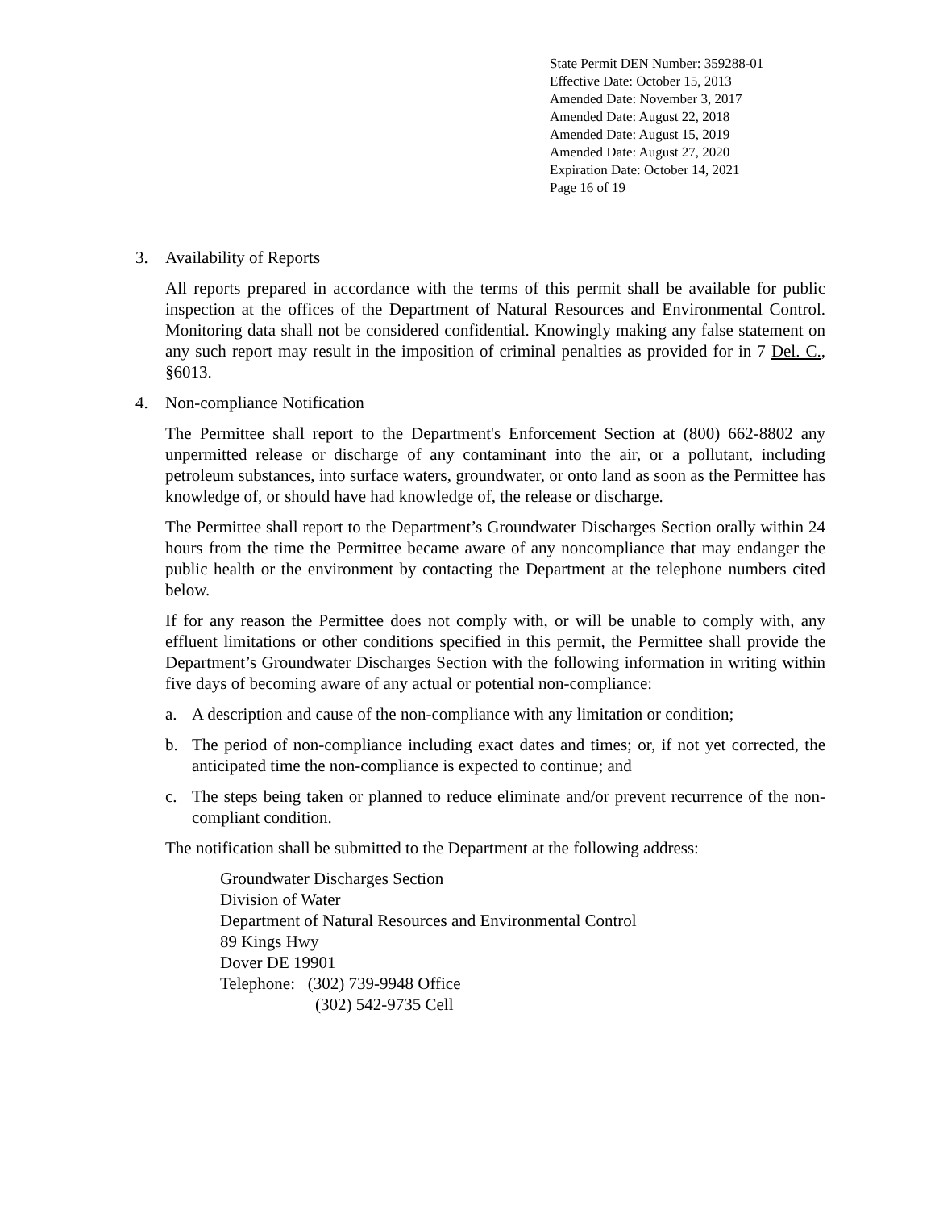State Permit DEN Number: 359288-01
Effective Date: October 15, 2013
Amended Date: November 3, 2017
Amended Date: August 22, 2018
Amended Date: August 15, 2019
Amended Date: August 27, 2020
Expiration Date: October 14, 2021
Page 16 of 19
3. Availability of Reports
All reports prepared in accordance with the terms of this permit shall be available for public inspection at the offices of the Department of Natural Resources and Environmental Control. Monitoring data shall not be considered confidential. Knowingly making any false statement on any such report may result in the imposition of criminal penalties as provided for in 7 Del. C., §6013.
4. Non-compliance Notification
The Permittee shall report to the Department's Enforcement Section at (800) 662-8802 any unpermitted release or discharge of any contaminant into the air, or a pollutant, including petroleum substances, into surface waters, groundwater, or onto land as soon as the Permittee has knowledge of, or should have had knowledge of, the release or discharge.
The Permittee shall report to the Department’s Groundwater Discharges Section orally within 24 hours from the time the Permittee became aware of any noncompliance that may endanger the public health or the environment by contacting the Department at the telephone numbers cited below.
If for any reason the Permittee does not comply with, or will be unable to comply with, any effluent limitations or other conditions specified in this permit, the Permittee shall provide the Department’s Groundwater Discharges Section with the following information in writing within five days of becoming aware of any actual or potential non-compliance:
a. A description and cause of the non-compliance with any limitation or condition;
b. The period of non-compliance including exact dates and times; or, if not yet corrected, the anticipated time the non-compliance is expected to continue; and
c. The steps being taken or planned to reduce eliminate and/or prevent recurrence of the non-compliant condition.
The notification shall be submitted to the Department at the following address:
Groundwater Discharges Section
Division of Water
Department of Natural Resources and Environmental Control
89 Kings Hwy
Dover DE 19901
Telephone: (302) 739-9948 Office
(302) 542-9735 Cell